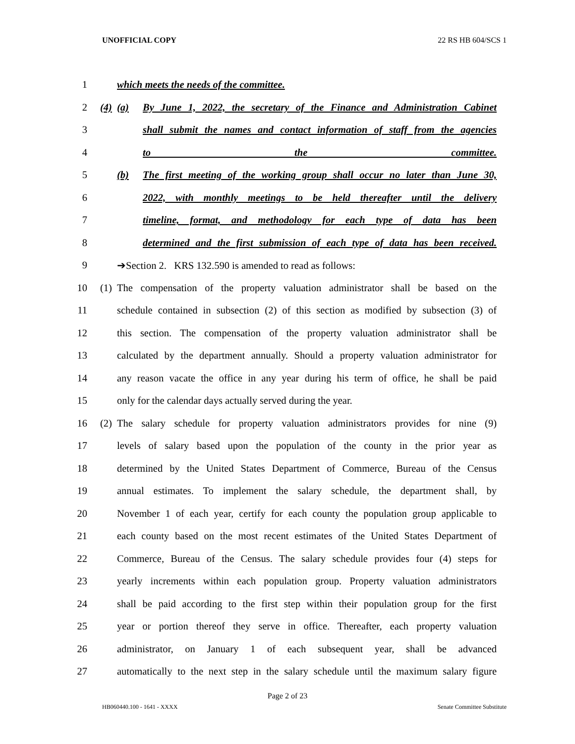UNOFFICIAL COPY 22 RS HB 604/SCS 1
1 which meets the needs of the committee.
2 (4) (a)
By June 1, 2022, the secretary of the Finance and Administration Cabinet
3
shall submit the names and contact information of staff from the agencies
4 to the committee.
5 (b)
The first meeting of the working group shall occur no later than June 30,
6
2022, with monthly meetings to be held thereafter until the delivery
7
timeline, format, and methodology for each type of data has been
8
determined and the first submission of each type of data has been received.
9 ➔Section 2. KRS 132.590 is amended to read as follows:
10 (1)
The compensation of the property valuation administrator shall be based on the
11
schedule contained in subsection (2) of this section as modified by subsection (3) of
12
this section. The compensation of the property valuation administrator shall be
13
calculated by the department annually. Should a property valuation administrator for
14
any reason vacate the office in any year during his term of office, he shall be paid
15 only for the calendar days actually served during the year.
16 (2)
The salary schedule for property valuation administrators provides for nine (9)
17
levels of salary based upon the population of the county in the prior year as
18
determined by the United States Department of Commerce, Bureau of the Census
19
annual estimates. To implement the salary schedule, the department shall, by
20
November 1 of each year, certify for each county the population group applicable to
21
each county based on the most recent estimates of the United States Department of
22
Commerce, Bureau of the Census. The salary schedule provides four (4) steps for
23
yearly increments within each population group. Property valuation administrators
24
shall be paid according to the first step within their population group for the first
25
year or portion thereof they serve in office. Thereafter, each property valuation
26
administrator, on January 1 of each subsequent year, shall be advanced
27
automatically to the next step in the salary schedule until the maximum salary figure
Page 2 of 23
HB060440.100 - 1641 - XXXX Senate Committee Substitute